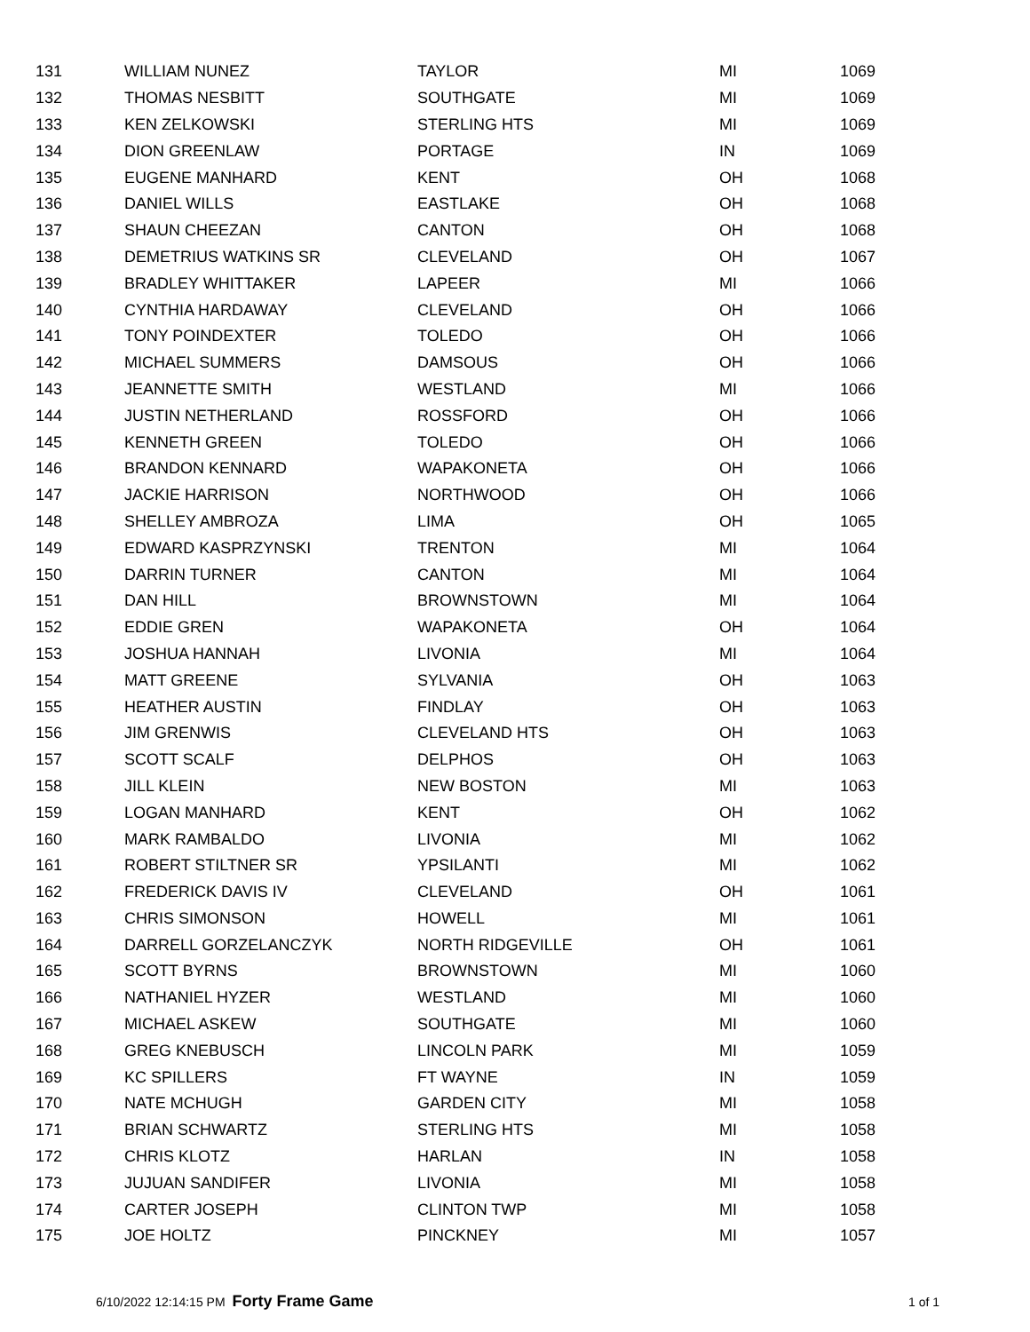| 131 | WILLIAM NUNEZ | TAYLOR | MI | 1069 |
| 132 | THOMAS NESBITT | SOUTHGATE | MI | 1069 |
| 133 | KEN ZELKOWSKI | STERLING HTS | MI | 1069 |
| 134 | DION GREENLAW | PORTAGE | IN | 1069 |
| 135 | EUGENE MANHARD | KENT | OH | 1068 |
| 136 | DANIEL WILLS | EASTLAKE | OH | 1068 |
| 137 | SHAUN CHEEZAN | CANTON | OH | 1068 |
| 138 | DEMETRIUS WATKINS SR | CLEVELAND | OH | 1067 |
| 139 | BRADLEY WHITTAKER | LAPEER | MI | 1066 |
| 140 | CYNTHIA HARDAWAY | CLEVELAND | OH | 1066 |
| 141 | TONY POINDEXTER | TOLEDO | OH | 1066 |
| 142 | MICHAEL SUMMERS | DAMSOUS | OH | 1066 |
| 143 | JEANNETTE SMITH | WESTLAND | MI | 1066 |
| 144 | JUSTIN NETHERLAND | ROSSFORD | OH | 1066 |
| 145 | KENNETH GREEN | TOLEDO | OH | 1066 |
| 146 | BRANDON KENNARD | WAPAKONETA | OH | 1066 |
| 147 | JACKIE HARRISON | NORTHWOOD | OH | 1066 |
| 148 | SHELLEY AMBROZA | LIMA | OH | 1065 |
| 149 | EDWARD KASPRZYNSKI | TRENTON | MI | 1064 |
| 150 | DARRIN TURNER | CANTON | MI | 1064 |
| 151 | DAN HILL | BROWNSTOWN | MI | 1064 |
| 152 | EDDIE GREN | WAPAKONETA | OH | 1064 |
| 153 | JOSHUA HANNAH | LIVONIA | MI | 1064 |
| 154 | MATT GREENE | SYLVANIA | OH | 1063 |
| 155 | HEATHER AUSTIN | FINDLAY | OH | 1063 |
| 156 | JIM GRENWIS | CLEVELAND HTS | OH | 1063 |
| 157 | SCOTT SCALF | DELPHOS | OH | 1063 |
| 158 | JILL KLEIN | NEW BOSTON | MI | 1063 |
| 159 | LOGAN MANHARD | KENT | OH | 1062 |
| 160 | MARK RAMBALDO | LIVONIA | MI | 1062 |
| 161 | ROBERT STILTNER SR | YPSILANTI | MI | 1062 |
| 162 | FREDERICK DAVIS IV | CLEVELAND | OH | 1061 |
| 163 | CHRIS SIMONSON | HOWELL | MI | 1061 |
| 164 | DARRELL GORZELANCZYK | NORTH RIDGEVILLE | OH | 1061 |
| 165 | SCOTT BYRNS | BROWNSTOWN | MI | 1060 |
| 166 | NATHANIEL HYZER | WESTLAND | MI | 1060 |
| 167 | MICHAEL ASKEW | SOUTHGATE | MI | 1060 |
| 168 | GREG KNEBUSCH | LINCOLN PARK | MI | 1059 |
| 169 | KC SPILLERS | FT WAYNE | IN | 1059 |
| 170 | NATE MCHUGH | GARDEN CITY | MI | 1058 |
| 171 | BRIAN SCHWARTZ | STERLING HTS | MI | 1058 |
| 172 | CHRIS KLOTZ | HARLAN | IN | 1058 |
| 173 | JUJUAN SANDIFER | LIVONIA | MI | 1058 |
| 174 | CARTER JOSEPH | CLINTON TWP | MI | 1058 |
| 175 | JOE HOLTZ | PINCKNEY | MI | 1057 |
6/10/2022 12:14:15 PM Forty Frame Game 1 of 1